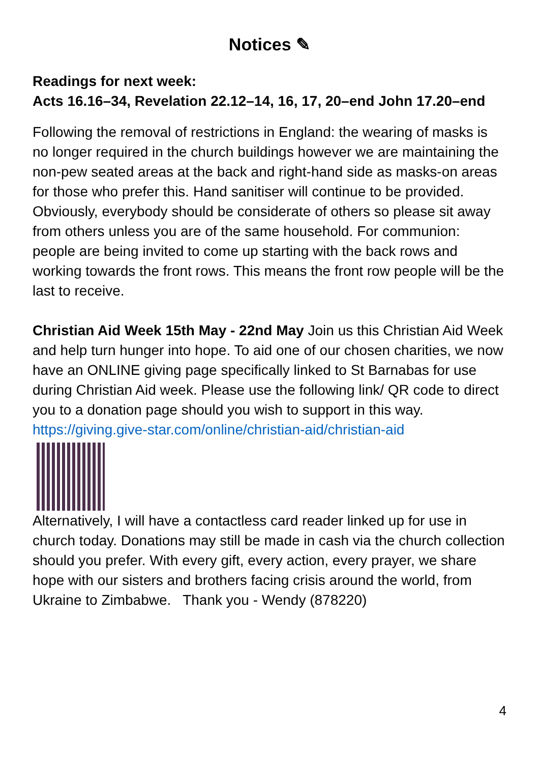Notices ✎
Readings for next week:
Acts 16.16–34, Revelation 22.12–14, 16, 17, 20–end John 17.20–end
Following the removal of restrictions in England: the wearing of masks is no longer required in the church buildings however we are maintaining the non-pew seated areas at the back and right-hand side as masks-on areas for those who prefer this. Hand sanitiser will continue to be provided. Obviously, everybody should be considerate of others so please sit away from others unless you are of the same household. For communion: people are being invited to come up starting with the back rows and working towards the front rows. This means the front row people will be the last to receive.
Christian Aid Week 15th May - 22nd May Join us this Christian Aid Week and help turn hunger into hope. To aid one of our chosen charities, we now have an ONLINE giving page specifically linked to St Barnabas for use during Christian Aid week. Please use the following link/ QR code to direct you to a donation page should you wish to support in this way.
https://giving.give-star.com/online/christian-aid/christian-aid
Alternatively, I will have a contactless card reader linked up for use in church today. Donations may still be made in cash via the church collection should you prefer. With every gift, every action, every prayer, we share hope with our sisters and brothers facing crisis around the world, from Ukraine to Zimbabwe. Thank you - Wendy (878220)
4